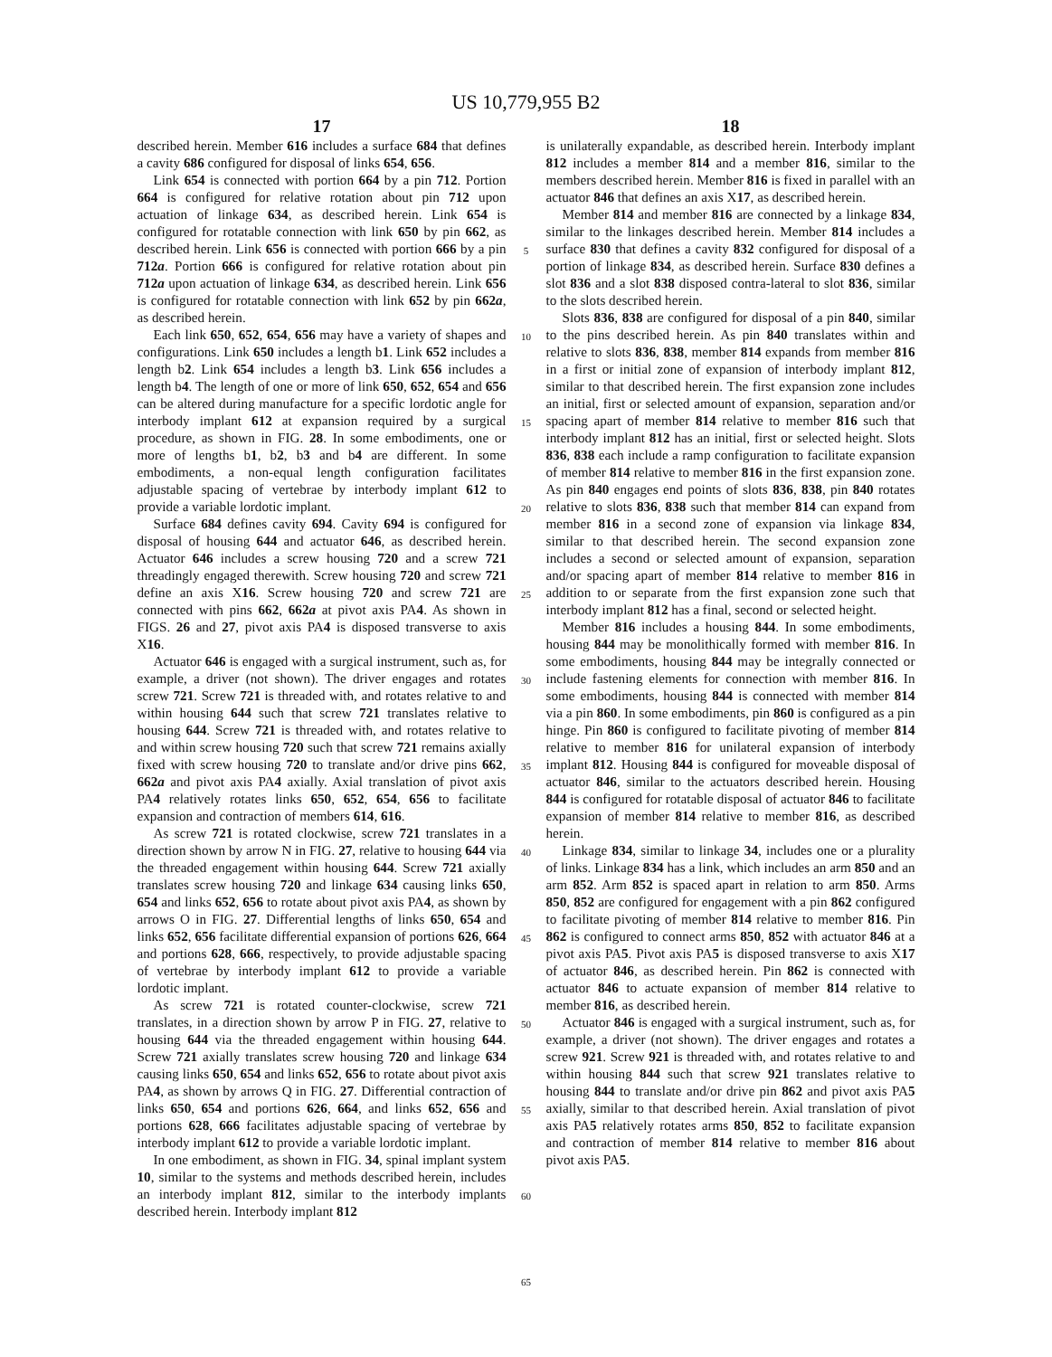US 10,779,955 B2
17
described herein. Member 616 includes a surface 684 that defines a cavity 686 configured for disposal of links 654, 656.
Link 654 is connected with portion 664 by a pin 712. Portion 664 is configured for relative rotation about pin 712 upon actuation of linkage 634, as described herein. Link 654 is configured for rotatable connection with link 650 by pin 662, as described herein. Link 656 is connected with portion 666 by a pin 712a. Portion 666 is configured for relative rotation about pin 712a upon actuation of linkage 634, as described herein. Link 656 is configured for rotatable connection with link 652 by pin 662a, as described herein.
Each link 650, 652, 654, 656 may have a variety of shapes and configurations. Link 650 includes a length b1. Link 652 includes a length b2. Link 654 includes a length b3. Link 656 includes a length b4. The length of one or more of link 650, 652, 654 and 656 can be altered during manufacture for a specific lordotic angle for interbody implant 612 at expansion required by a surgical procedure, as shown in FIG. 28. In some embodiments, one or more of lengths b1, b2, b3 and b4 are different. In some embodiments, a non-equal length configuration facilitates adjustable spacing of vertebrae by interbody implant 612 to provide a variable lordotic implant.
Surface 684 defines cavity 694. Cavity 694 is configured for disposal of housing 644 and actuator 646, as described herein. Actuator 646 includes a screw housing 720 and a screw 721 threadingly engaged therewith. Screw housing 720 and screw 721 define an axis X16. Screw housing 720 and screw 721 are connected with pins 662, 662a at pivot axis PA4. As shown in FIGS. 26 and 27, pivot axis PA4 is disposed transverse to axis X16.
Actuator 646 is engaged with a surgical instrument, such as, for example, a driver (not shown). The driver engages and rotates screw 721. Screw 721 is threaded with, and rotates relative to and within housing 644 such that screw 721 translates relative to housing 644. Screw 721 is threaded with, and rotates relative to and within screw housing 720 such that screw 721 remains axially fixed with screw housing 720 to translate and/or drive pins 662, 662a and pivot axis PA4 axially. Axial translation of pivot axis PA4 relatively rotates links 650, 652, 654, 656 to facilitate expansion and contraction of members 614, 616.
As screw 721 is rotated clockwise, screw 721 translates in a direction shown by arrow N in FIG. 27, relative to housing 644 via the threaded engagement within housing 644. Screw 721 axially translates screw housing 720 and linkage 634 causing links 650, 654 and links 652, 656 to rotate about pivot axis PA4, as shown by arrows O in FIG. 27. Differential lengths of links 650, 654 and links 652, 656 facilitate differential expansion of portions 626, 664 and portions 628, 666, respectively, to provide adjustable spacing of vertebrae by interbody implant 612 to provide a variable lordotic implant.
As screw 721 is rotated counter-clockwise, screw 721 translates, in a direction shown by arrow P in FIG. 27, relative to housing 644 via the threaded engagement within housing 644. Screw 721 axially translates screw housing 720 and linkage 634 causing links 650, 654 and links 652, 656 to rotate about pivot axis PA4, as shown by arrows Q in FIG. 27. Differential contraction of links 650, 654 and portions 626, 664, and links 652, 656 and portions 628, 666 facilitates adjustable spacing of vertebrae by interbody implant 612 to provide a variable lordotic implant.
In one embodiment, as shown in FIG. 34, spinal implant system 10, similar to the systems and methods described herein, includes an interbody implant 812, similar to the interbody implants described herein. Interbody implant 812
5
10
15
20
25
30
35
40
45
50
55
60
65
18
is unilaterally expandable, as described herein. Interbody implant 812 includes a member 814 and a member 816, similar to the members described herein. Member 816 is fixed in parallel with an actuator 846 that defines an axis X17, as described herein.
Member 814 and member 816 are connected by a linkage 834, similar to the linkages described herein. Member 814 includes a surface 830 that defines a cavity 832 configured for disposal of a portion of linkage 834, as described herein. Surface 830 defines a slot 836 and a slot 838 disposed contra-lateral to slot 836, similar to the slots described herein.
Slots 836, 838 are configured for disposal of a pin 840, similar to the pins described herein. As pin 840 translates within and relative to slots 836, 838, member 814 expands from member 816 in a first or initial zone of expansion of interbody implant 812, similar to that described herein. The first expansion zone includes an initial, first or selected amount of expansion, separation and/or spacing apart of member 814 relative to member 816 such that interbody implant 812 has an initial, first or selected height. Slots 836, 838 each include a ramp configuration to facilitate expansion of member 814 relative to member 816 in the first expansion zone. As pin 840 engages end points of slots 836, 838, pin 840 rotates relative to slots 836, 838 such that member 814 can expand from member 816 in a second zone of expansion via linkage 834, similar to that described herein. The second expansion zone includes a second or selected amount of expansion, separation and/or spacing apart of member 814 relative to member 816 in addition to or separate from the first expansion zone such that interbody implant 812 has a final, second or selected height.
Member 816 includes a housing 844. In some embodiments, housing 844 may be monolithically formed with member 816. In some embodiments, housing 844 may be integrally connected or include fastening elements for connection with member 816. In some embodiments, housing 844 is connected with member 814 via a pin 860. In some embodiments, pin 860 is configured as a pin hinge. Pin 860 is configured to facilitate pivoting of member 814 relative to member 816 for unilateral expansion of interbody implant 812. Housing 844 is configured for moveable disposal of actuator 846, similar to the actuators described herein. Housing 844 is configured for rotatable disposal of actuator 846 to facilitate expansion of member 814 relative to member 816, as described herein.
Linkage 834, similar to linkage 34, includes one or a plurality of links. Linkage 834 has a link, which includes an arm 850 and an arm 852. Arm 852 is spaced apart in relation to arm 850. Arms 850, 852 are configured for engagement with a pin 862 configured to facilitate pivoting of member 814 relative to member 816. Pin 862 is configured to connect arms 850, 852 with actuator 846 at a pivot axis PA5. Pivot axis PA5 is disposed transverse to axis X17 of actuator 846, as described herein. Pin 862 is connected with actuator 846 to actuate expansion of member 814 relative to member 816, as described herein.
Actuator 846 is engaged with a surgical instrument, such as, for example, a driver (not shown). The driver engages and rotates a screw 921. Screw 921 is threaded with, and rotates relative to and within housing 844 such that screw 921 translates relative to housing 844 to translate and/or drive pin 862 and pivot axis PA5 axially, similar to that described herein. Axial translation of pivot axis PA5 relatively rotates arms 850, 852 to facilitate expansion and contraction of member 814 relative to member 816 about pivot axis PA5.